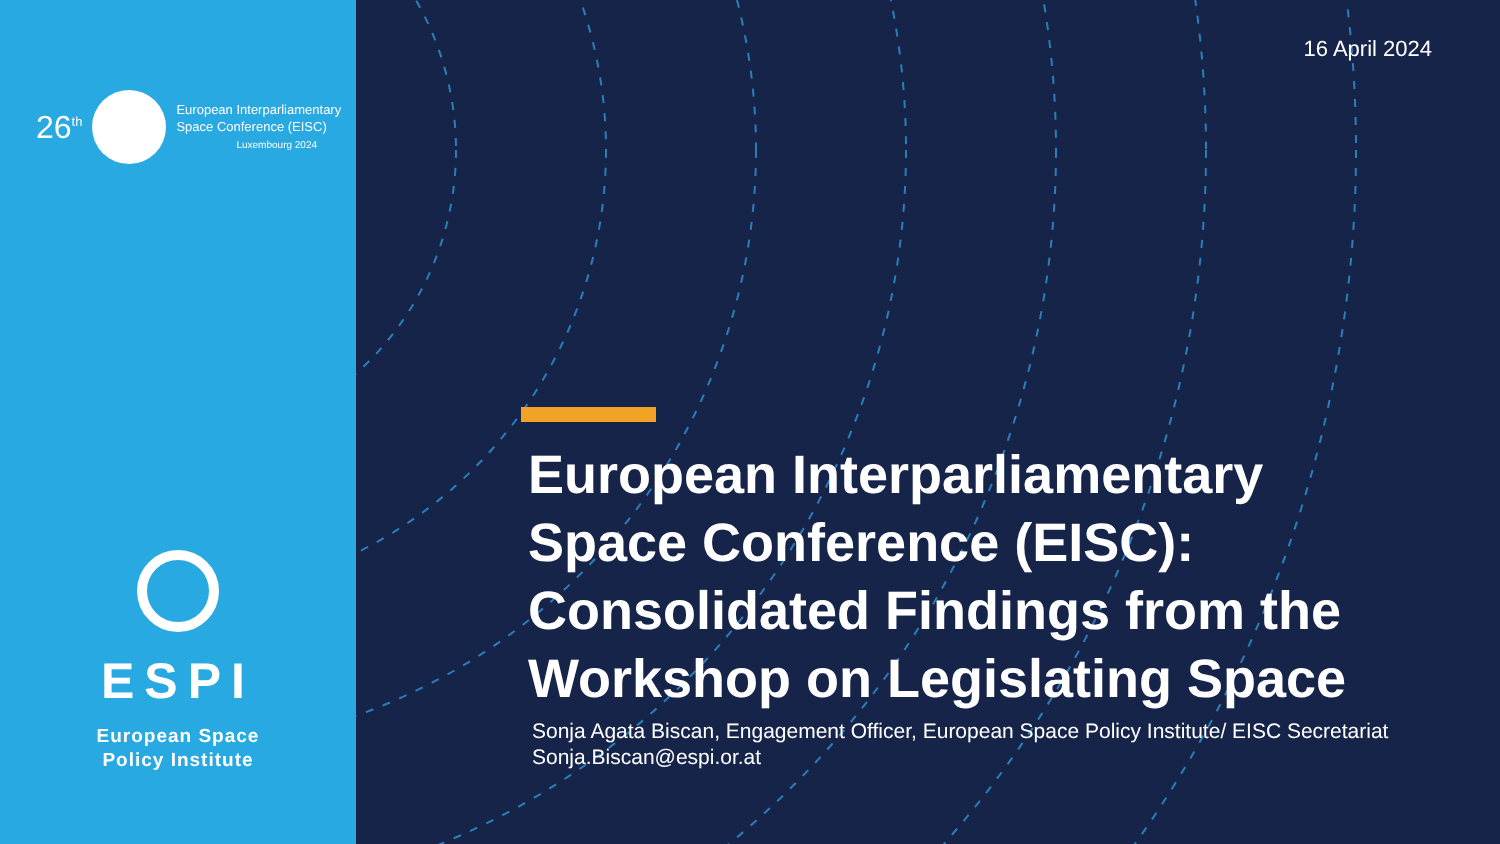26<sup>th</sup>
European Interparliamentary
Space Conference (EISC)
Luxembourg 2024
ESPI
European Space
Policy Institute
16 April 2024
European Interparliamentary
Space Conference (EISC):
Consolidated Findings from the
Workshop on Legislating Space
Sonja Agata Biscan, Engagement Officer, European Space Policy Institute/ EISC Secretariat
Sonja.Biscan@espi.or.at